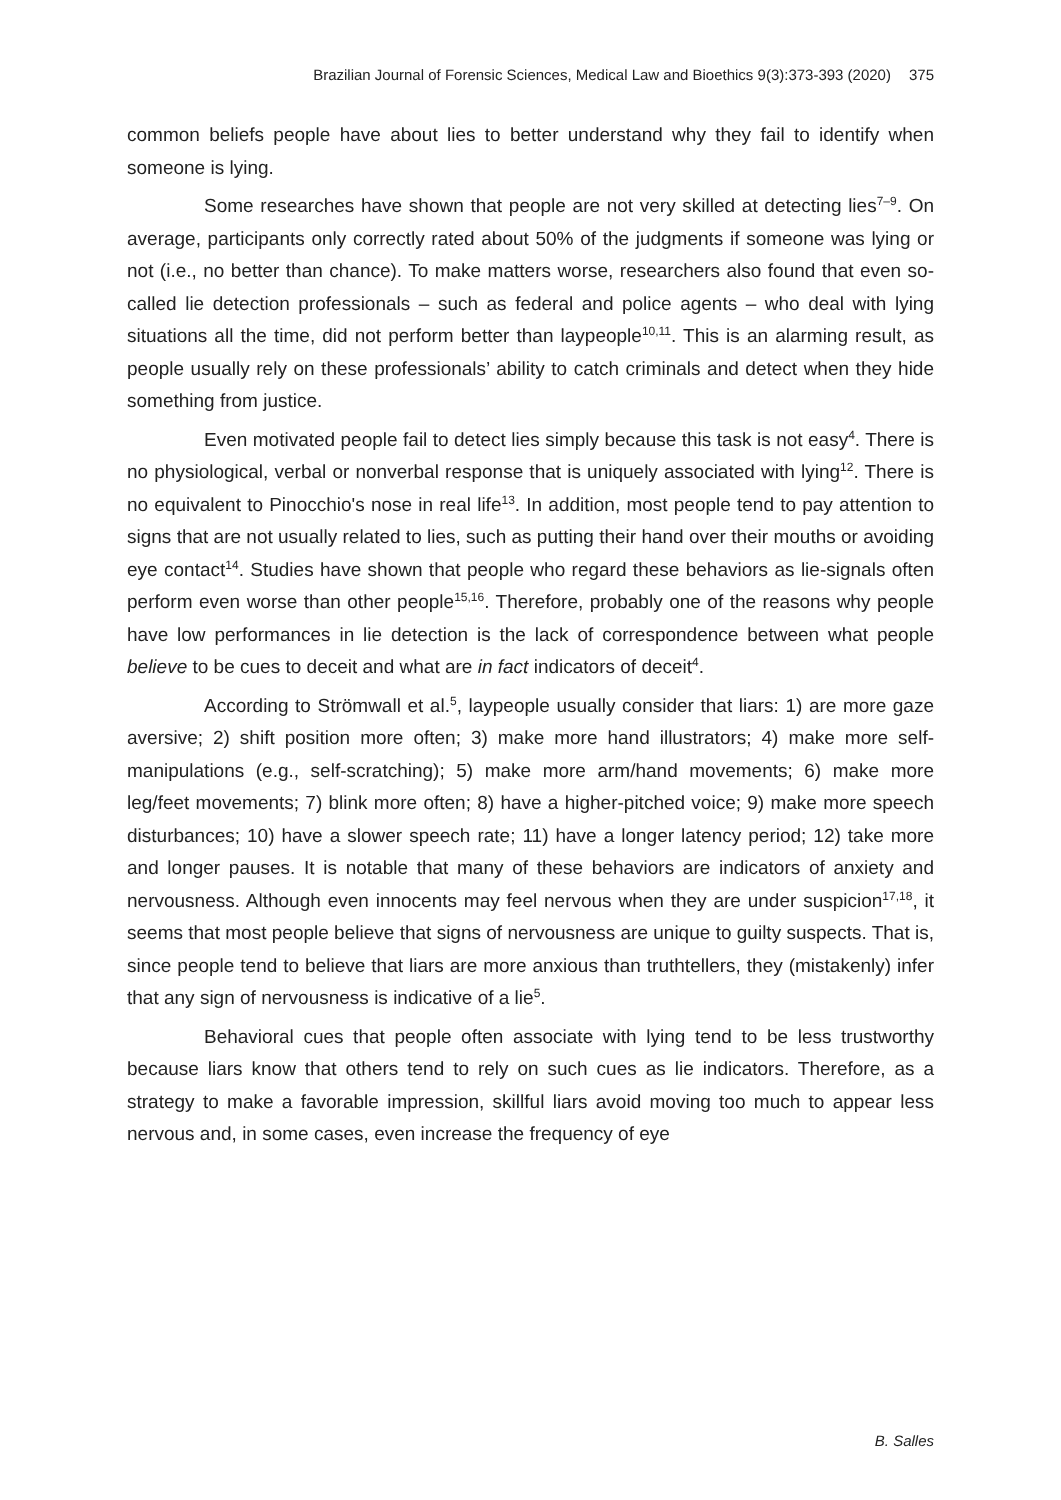Brazilian Journal of Forensic Sciences, Medical Law and Bioethics 9(3):373-393 (2020) 375
common beliefs people have about lies to better understand why they fail to identify when someone is lying.
Some researches have shown that people are not very skilled at detecting lies<sup>7–9</sup>. On average, participants only correctly rated about 50% of the judgments if someone was lying or not (i.e., no better than chance). To make matters worse, researchers also found that even so-called lie detection professionals – such as federal and police agents – who deal with lying situations all the time, did not perform better than laypeople<sup>10,11</sup>. This is an alarming result, as people usually rely on these professionals’ ability to catch criminals and detect when they hide something from justice.
Even motivated people fail to detect lies simply because this task is not easy<sup>4</sup>. There is no physiological, verbal or nonverbal response that is uniquely associated with lying<sup>12</sup>. There is no equivalent to Pinocchio's nose in real life<sup>13</sup>. In addition, most people tend to pay attention to signs that are not usually related to lies, such as putting their hand over their mouths or avoiding eye contact<sup>14</sup>. Studies have shown that people who regard these behaviors as lie-signals often perform even worse than other people<sup>15,16</sup>. Therefore, probably one of the reasons why people have low performances in lie detection is the lack of correspondence between what people believe to be cues to deceit and what are in fact indicators of deceit<sup>4</sup>.
According to Strömwall et al.<sup>5</sup>, laypeople usually consider that liars: 1) are more gaze aversive; 2) shift position more often; 3) make more hand illustrators; 4) make more self-manipulations (e.g., self-scratching); 5) make more arm/hand movements; 6) make more leg/feet movements; 7) blink more often; 8) have a higher-pitched voice; 9) make more speech disturbances; 10) have a slower speech rate; 11) have a longer latency period; 12) take more and longer pauses. It is notable that many of these behaviors are indicators of anxiety and nervousness. Although even innocents may feel nervous when they are under suspicion<sup>17,18</sup>, it seems that most people believe that signs of nervousness are unique to guilty suspects. That is, since people tend to believe that liars are more anxious than truthtellers, they (mistakenly) infer that any sign of nervousness is indicative of a lie<sup>5</sup>.
Behavioral cues that people often associate with lying tend to be less trustworthy because liars know that others tend to rely on such cues as lie indicators. Therefore, as a strategy to make a favorable impression, skillful liars avoid moving too much to appear less nervous and, in some cases, even increase the frequency of eye
B. Salles